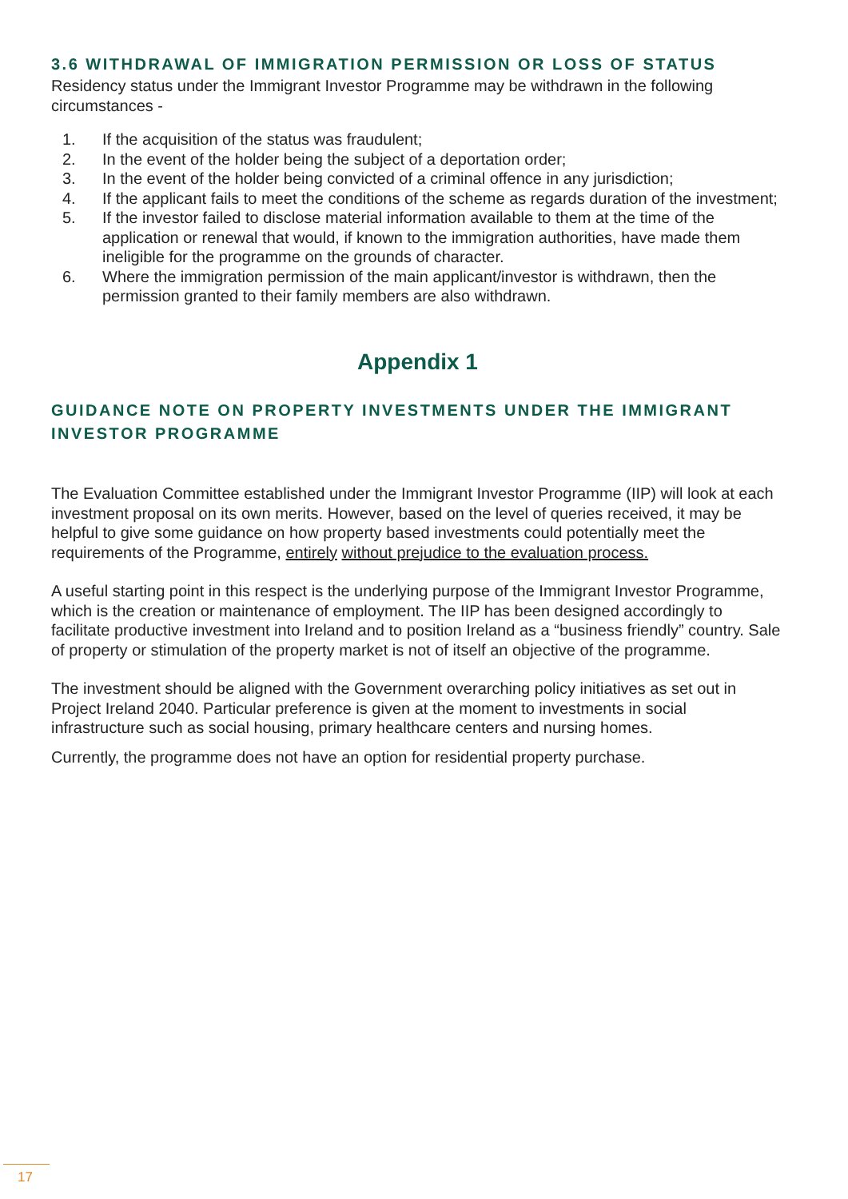3.6 WITHDRAWAL OF IMMIGRATION PERMISSION OR LOSS OF STATUS
Residency status under the Immigrant Investor Programme may be withdrawn in the following circumstances -
1. If the acquisition of the status was fraudulent;
2. In the event of the holder being the subject of a deportation order;
3. In the event of the holder being convicted of a criminal offence in any jurisdiction;
4. If the applicant fails to meet the conditions of the scheme as regards duration of the investment;
5. If the investor failed to disclose material information available to them at the time of the application or renewal that would, if known to the immigration authorities, have made them ineligible for the programme on the grounds of character.
6. Where the immigration permission of the main applicant/investor is withdrawn, then the permission granted to their family members are also withdrawn.
Appendix 1
GUIDANCE NOTE ON PROPERTY INVESTMENTS UNDER THE IMMIGRANT INVESTOR PROGRAMME
The Evaluation Committee established under the Immigrant Investor Programme (IIP) will look at each investment proposal on its own merits. However, based on the level of queries received, it may be helpful to give some guidance on how property based investments could potentially meet the requirements of the Programme, entirely without prejudice to the evaluation process.
A useful starting point in this respect is the underlying purpose of the Immigrant Investor Programme, which is the creation or maintenance of employment. The IIP has been designed accordingly to facilitate productive investment into Ireland and to position Ireland as a “business friendly” country. Sale of property or stimulation of the property market is not of itself an objective of the programme.
The investment should be aligned with the Government overarching policy initiatives as set out in Project Ireland 2040. Particular preference is given at the moment to investments in social infrastructure such as social housing, primary healthcare centers and nursing homes.
Currently, the programme does not have an option for residential property purchase.
17